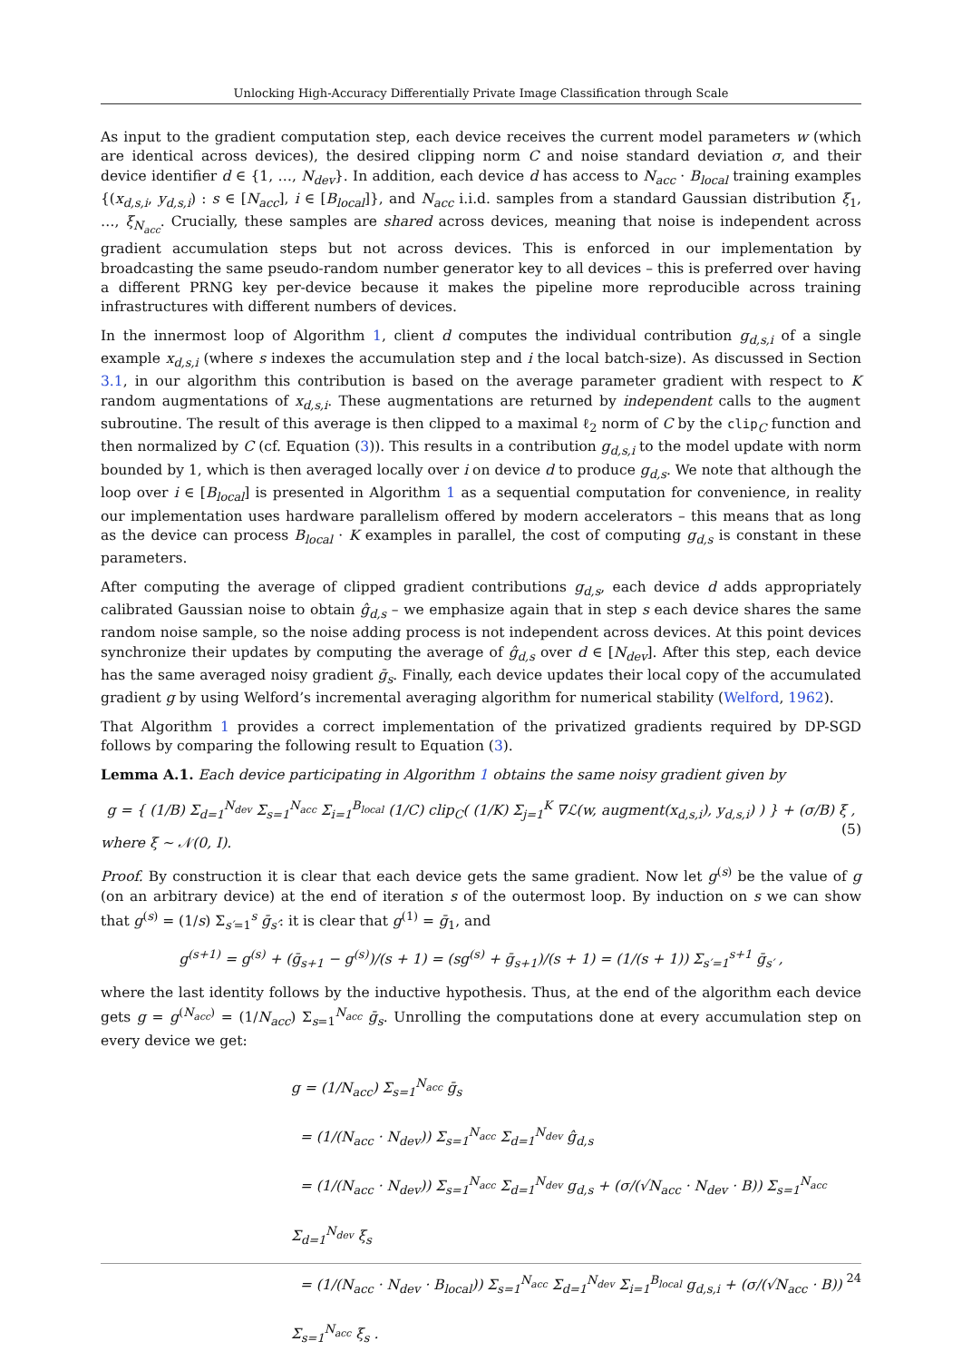Unlocking High-Accuracy Differentially Private Image Classification through Scale
As input to the gradient computation step, each device receives the current model parameters w (which are identical across devices), the desired clipping norm C and noise standard deviation σ, and their device identifier d ∈ {1, …, N<sub>dev</sub>}. In addition, each device d has access to N<sub>acc</sub> · B<sub>local</sub> training examples {(x<sub>d,s,i</sub>, y<sub>d,s,i</sub>) : s ∈ [N<sub>acc</sub>], i ∈ [B<sub>local</sub>]}, and N<sub>acc</sub> i.i.d. samples from a standard Gaussian distribution ξ<sub>1</sub>, …, ξ<sub>N<sub>acc</sub></sub>. Crucially, these samples are shared across devices, meaning that noise is independent across gradient accumulation steps but not across devices. This is enforced in our implementation by broadcasting the same pseudo-random number generator key to all devices – this is preferred over having a different PRNG key per-device because it makes the pipeline more reproducible across training infrastructures with different numbers of devices.
In the innermost loop of Algorithm 1, client d computes the individual contribution g<sub>d,s,i</sub> of a single example x<sub>d,s,i</sub> (where s indexes the accumulation step and i the local batch-size). As discussed in Section 3.1, in our algorithm this contribution is based on the average parameter gradient with respect to K random augmentations of x<sub>d,s,i</sub>. These augmentations are returned by independent calls to the augment subroutine. The result of this average is then clipped to a maximal ℓ<sub>2</sub> norm of C by the clip<sub>C</sub> function and then normalized by C (cf. Equation (3)). This results in a contribution g<sub>d,s,i</sub> to the model update with norm bounded by 1, which is then averaged locally over i on device d to produce g<sub>d,s</sub>. We note that although the loop over i ∈ [B<sub>local</sub>] is presented in Algorithm 1 as a sequential computation for convenience, in reality our implementation uses hardware parallelism offered by modern accelerators – this means that as long as the device can process B<sub>local</sub> · K examples in parallel, the cost of computing g<sub>d,s</sub> is constant in these parameters.
After computing the average of clipped gradient contributions g<sub>d,s</sub>, each device d adds appropriately calibrated Gaussian noise to obtain ĝ<sub>d,s</sub> – we emphasize again that in step s each device shares the same random noise sample, so the noise adding process is not independent across devices. At this point devices synchronize their updates by computing the average of ĝ<sub>d,s</sub> over d ∈ [N<sub>dev</sub>]. After this step, each device has the same averaged noisy gradient ḡ<sub>s</sub>. Finally, each device updates their local copy of the accumulated gradient g by using Welford’s incremental averaging algorithm for numerical stability (Welford, 1962).
That Algorithm 1 provides a correct implementation of the privatized gradients required by DP-SGD follows by comparing the following result to Equation (3).
Lemma A.1. Each device participating in Algorithm 1 obtains the same noisy gradient given by
g = { (1/B) Σ<sub>d=1</sub><sup>N<sub>dev</sub></sup> Σ<sub>s=1</sub><sup>N<sub>acc</sub></sup> Σ<sub>i=1</sub><sup>B<sub>local</sub></sup> (1/C) clip<sub>C</sub>( (1/K) Σ<sub>j=1</sub><sup>K</sup> ∇ℒ(w, augment(x<sub>d,s,i</sub>), y<sub>d,s,i</sub>) ) } + (σ/B) ξ , (5)
where ξ ∼ 𝒩(0, I).
Proof. By construction it is clear that each device gets the same gradient. Now let g<sup>(s)</sup> be the value of g (on an arbitrary device) at the end of iteration s of the outermost loop. By induction on s we can show that g<sup>(s)</sup> = (1/s) Σ<sub>s′=1</sub><sup>s</sup> ḡ<sub>s′</sub>: it is clear that g<sup>(1)</sup> = ḡ<sub>1</sub>, and
g<sup>(s+1)</sup> = g<sup>(s)</sup> + (ḡ<sub>s+1</sub> − g<sup>(s)</sup>)/(s + 1) = (sg<sup>(s)</sup> + ḡ<sub>s+1</sub>)/(s + 1) = (1/(s + 1)) Σ<sub>s′=1</sub><sup>s+1</sup> ḡ<sub>s′</sub> ,
where the last identity follows by the inductive hypothesis. Thus, at the end of the algorithm each device gets g = g<sup>(N<sub>acc</sub>)</sup> = (1/N<sub>acc</sub>) Σ<sub>s=1</sub><sup>N<sub>acc</sub></sup> ḡ<sub>s</sub>. Unrolling the computations done at every accumulation step on every device we get:
g = (1/N<sub>acc</sub>) Σ<sub>s=1</sub><sup>N<sub>acc</sub></sup> ḡ<sub>s</sub>
= (1/(N<sub>acc</sub> · N<sub>dev</sub>)) Σ<sub>s=1</sub><sup>N<sub>acc</sub></sup> Σ<sub>d=1</sub><sup>N<sub>dev</sub></sup> ĝ<sub>d,s</sub>
= (1/(N<sub>acc</sub> · N<sub>dev</sub>)) Σ<sub>s=1</sub><sup>N<sub>acc</sub></sup> Σ<sub>d=1</sub><sup>N<sub>dev</sub></sup> g<sub>d,s</sub> + (σ/(√N<sub>acc</sub> · N<sub>dev</sub> · B)) Σ<sub>s=1</sub><sup>N<sub>acc</sub></sup> Σ<sub>d=1</sub><sup>N<sub>dev</sub></sup> ξ<sub>s</sub>
= (1/(N<sub>acc</sub> · N<sub>dev</sub> · B<sub>local</sub>)) Σ<sub>s=1</sub><sup>N<sub>acc</sub></sup> Σ<sub>d=1</sub><sup>N<sub>dev</sub></sup> Σ<sub>i=1</sub><sup>B<sub>local</sub></sup> g<sub>d,s,i</sub> + (σ/(√N<sub>acc</sub> · B)) Σ<sub>s=1</sub><sup>N<sub>acc</sub></sup> ξ<sub>s</sub> .
24